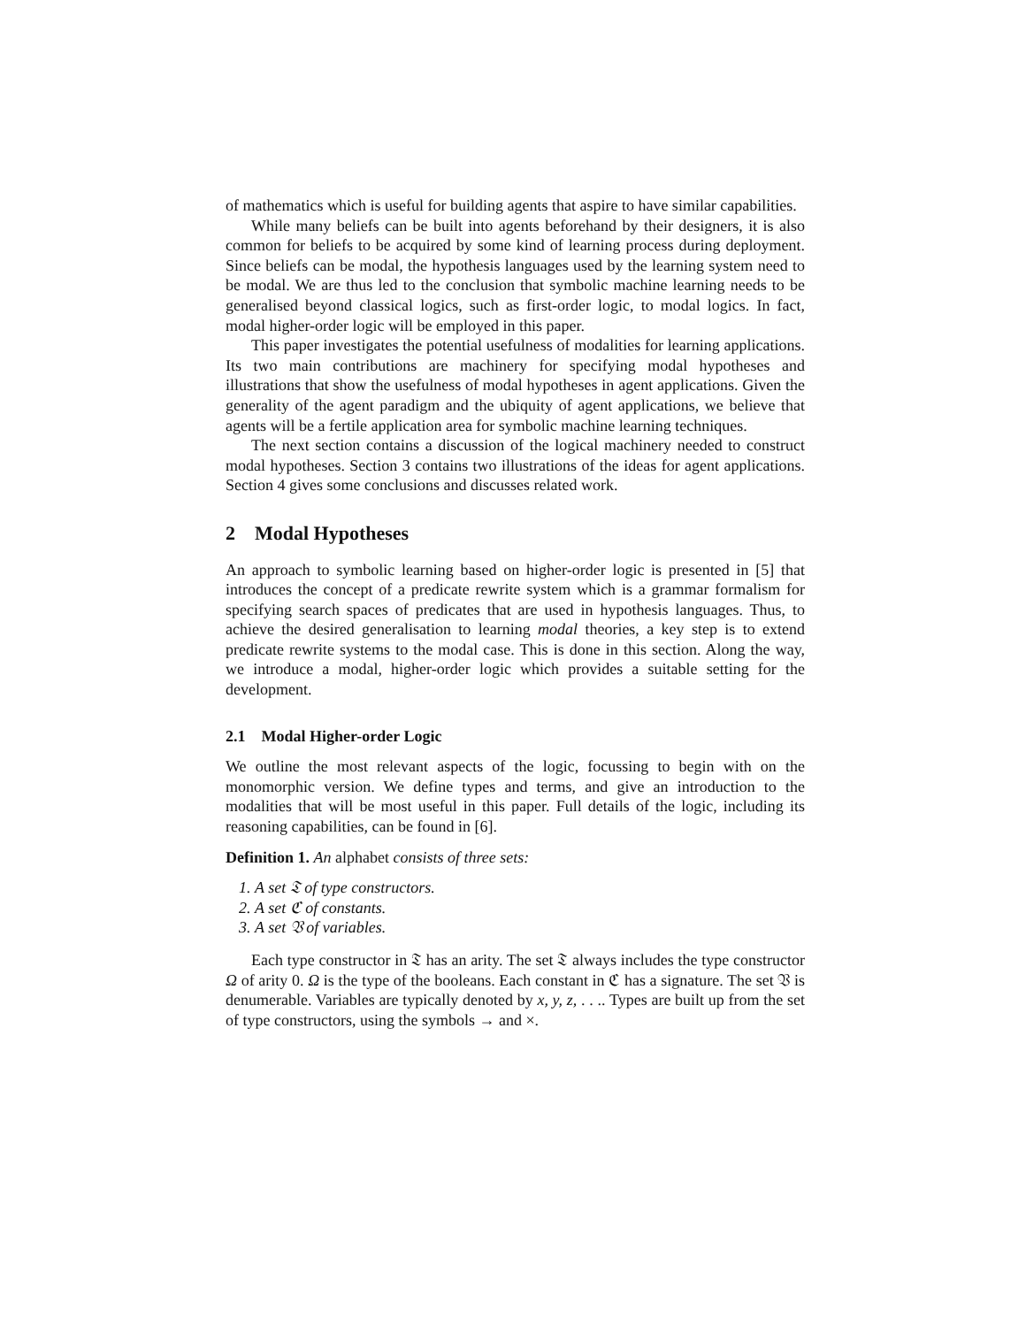of mathematics which is useful for building agents that aspire to have similar capabilities.
While many beliefs can be built into agents beforehand by their designers, it is also common for beliefs to be acquired by some kind of learning process during deployment. Since beliefs can be modal, the hypothesis languages used by the learning system need to be modal. We are thus led to the conclusion that symbolic machine learning needs to be generalised beyond classical logics, such as first-order logic, to modal logics. In fact, modal higher-order logic will be employed in this paper.
This paper investigates the potential usefulness of modalities for learning applications. Its two main contributions are machinery for specifying modal hypotheses and illustrations that show the usefulness of modal hypotheses in agent applications. Given the generality of the agent paradigm and the ubiquity of agent applications, we believe that agents will be a fertile application area for symbolic machine learning techniques.
The next section contains a discussion of the logical machinery needed to construct modal hypotheses. Section 3 contains two illustrations of the ideas for agent applications. Section 4 gives some conclusions and discusses related work.
2 Modal Hypotheses
An approach to symbolic learning based on higher-order logic is presented in [5] that introduces the concept of a predicate rewrite system which is a grammar formalism for specifying search spaces of predicates that are used in hypothesis languages. Thus, to achieve the desired generalisation to learning modal theories, a key step is to extend predicate rewrite systems to the modal case. This is done in this section. Along the way, we introduce a modal, higher-order logic which provides a suitable setting for the development.
2.1 Modal Higher-order Logic
We outline the most relevant aspects of the logic, focussing to begin with on the monomorphic version. We define types and terms, and give an introduction to the modalities that will be most useful in this paper. Full details of the logic, including its reasoning capabilities, can be found in [6].
Definition 1. An alphabet consists of three sets:
1. A set 𝔗 of type constructors.
2. A set ℭ of constants.
3. A set 𝔙 of variables.
Each type constructor in 𝔗 has an arity. The set 𝔗 always includes the type constructor Ω of arity 0. Ω is the type of the booleans. Each constant in ℭ has a signature. The set 𝔙 is denumerable. Variables are typically denoted by x, y, z, . . .. Types are built up from the set of type constructors, using the symbols → and ×.